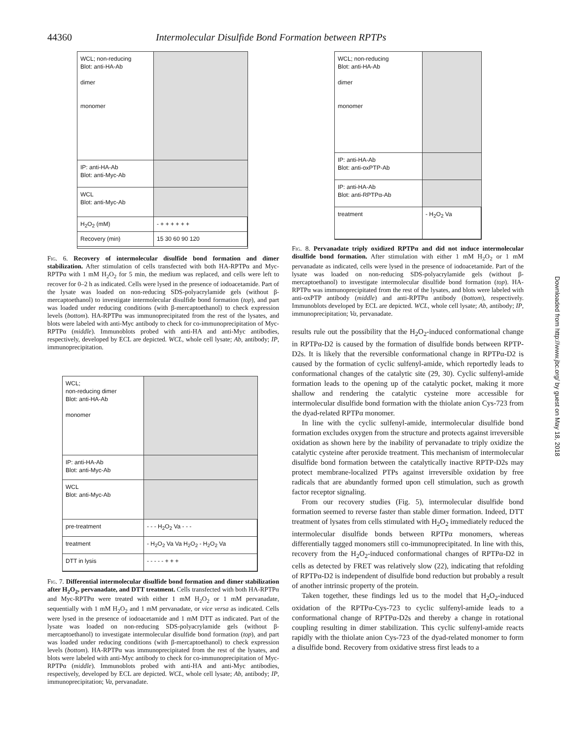44360 Intermolecular Disulfide Bond Formation between RPTPs
WCL; non-reducing
Blot: anti-HA-Ab
dimer
monomer
IP: anti-HA-Ab
Blot: anti-Myc-Ab
WCL
Blot: anti-Myc-Ab
H<sub>2</sub>O<sub>2</sub> (mM)
- + + + + + +
Recovery (min)
15 30 60 90 120
Fig. 6. Recovery of intermolecular disulfide bond formation and dimer stabilization. After stimulation of cells transfected with both HA-RPTPα and Myc-RPTPα with 1 mM H<sub>2</sub>O<sub>2</sub> for 5 min, the medium was replaced, and cells were left to recover for 0–2 h as indicated. Cells were lysed in the presence of iodoacetamide. Part of the lysate was loaded on non-reducing SDS-polyacrylamide gels (without β-mercaptoethanol) to investigate intermolecular disulfide bond formation (top), and part was loaded under reducing conditions (with β-mercaptoethanol) to check expression levels (bottom). HA-RPTPα was immunoprecipitated from the rest of the lysates, and blots were labeled with anti-Myc antibody to check for co-immunoprecipitation of Myc-RPTPα (middle). Immunoblots probed with anti-HA and anti-Myc antibodies, respectively, developed by ECL are depicted. WCL, whole cell lysate; Ab, antibody; IP, immunoprecipitation.
WCL;
non-reducing dimer
Blot: anti-HA-Ab
monomer
IP: anti-HA-Ab
Blot: anti-Myc-Ab
WCL
Blot: anti-Myc-Ab
pre-treatment
- - - H<sub>2</sub>O<sub>2</sub> Va - - -
treatment
- H<sub>2</sub>O<sub>2</sub> Va Va H<sub>2</sub>O<sub>2</sub> - H<sub>2</sub>O<sub>2</sub> Va
DTT in lysis
- - - - - + + +
Fig. 7. Differential intermolecular disulfide bond formation and dimer stabilization after H<sub>2</sub>O<sub>2</sub>, pervanadate, and DTT treatment. Cells transfected with both HA-RPTPα and Myc-RPTPα were treated with either 1 mM H<sub>2</sub>O<sub>2</sub> or 1 mM pervanadate, sequentially with 1 mM H<sub>2</sub>O<sub>2</sub> and 1 mM pervanadate, or vice versa as indicated. Cells were lysed in the presence of iodoacetamide and 1 mM DTT as indicated. Part of the lysate was loaded on non-reducing SDS-polyacrylamide gels (without β-mercaptoethanol) to investigate intermolecular disulfide bond formation (top), and part was loaded under reducing conditions (with β-mercaptoethanol) to check expression levels (bottom). HA-RPTPα was immunoprecipitated from the rest of the lysates, and blots were labeled with anti-Myc antibody to check for co-immunoprecipitation of Myc-RPTPα (middle). Immunoblots probed with anti-HA and anti-Myc antibodies, respectively, developed by ECL are depicted. WCL, whole cell lysate; Ab, antibody; IP, immunoprecipitation; Va, pervanadate.
WCL; non-reducing
Blot: anti-HA-Ab
dimer
monomer
IP: anti-HA-Ab
Blot: anti-oxPTP-Ab
IP: anti-HA-Ab
Blot: anti-RPTPα-Ab
treatment
- H<sub>2</sub>O<sub>2</sub> Va
Fig. 8. Pervanadate triply oxidized RPTPα and did not induce intermolecular disulfide bond formation. After stimulation with either 1 mM H<sub>2</sub>O<sub>2</sub> or 1 mM pervanadate as indicated, cells were lysed in the presence of iodoacetamide. Part of the lysate was loaded on non-reducing SDS-polyacrylamide gels (without β-mercaptoethanol) to investigate intermolecular disulfide bond formation (top). HA-RPTPα was immunoprecipitated from the rest of the lysates, and blots were labeled with anti-oxPTP antibody (middle) and anti-RPTPα antibody (bottom), respectively. Immunoblots developed by ECL are depicted. WCL, whole cell lysate; Ab, antibody; IP, immunoprecipitation; Va, pervanadate.
results rule out the possibility that the H<sub>2</sub>O<sub>2</sub>-induced conformational change in RPTPα-D2 is caused by the formation of disulfide bonds between RPTP-D2s. It is likely that the reversible conformational change in RPTPα-D2 is caused by the formation of cyclic sulfenyl-amide, which reportedly leads to conformational changes of the catalytic site (29, 30). Cyclic sulfenyl-amide formation leads to the opening up of the catalytic pocket, making it more shallow and rendering the catalytic cysteine more accessible for intermolecular disulfide bond formation with the thiolate anion Cys-723 from the dyad-related RPTPα monomer.
In line with the cyclic sulfenyl-amide, intermolecular disulfide bond formation excludes oxygen from the structure and protects against irreversible oxidation as shown here by the inability of pervanadate to triply oxidize the catalytic cysteine after peroxide treatment. This mechanism of intermolecular disulfide bond formation between the catalytically inactive RPTP-D2s may protect membrane-localized PTPs against irreversible oxidation by free radicals that are abundantly formed upon cell stimulation, such as growth factor receptor signaling.
From our recovery studies (Fig. 5), intermolecular disulfide bond formation seemed to reverse faster than stable dimer formation. Indeed, DTT treatment of lysates from cells stimulated with H<sub>2</sub>O<sub>2</sub> immediately reduced the intermolecular disulfide bonds between RPTPα monomers, whereas differentially tagged monomers still co-immunoprecipitated. In line with this, recovery from the H<sub>2</sub>O<sub>2</sub>-induced conformational changes of RPTPα-D2 in cells as detected by FRET was relatively slow (22), indicating that refolding of RPTPα-D2 is independent of disulfide bond reduction but probably a result of another intrinsic property of the protein.
Taken together, these findings led us to the model that H<sub>2</sub>O<sub>2</sub>-induced oxidation of the RPTPα-Cys-723 to cyclic sulfenyl-amide leads to a conformational change of RPTPα-D2s and thereby a change in rotational coupling resulting in dimer stabilization. This cyclic sulfenyl-amide reacts rapidly with the thiolate anion Cys-723 of the dyad-related monomer to form a disulfide bond. Recovery from oxidative stress first leads to a
Downloaded from http://www.jbc.org/ by guest on May 18, 2018